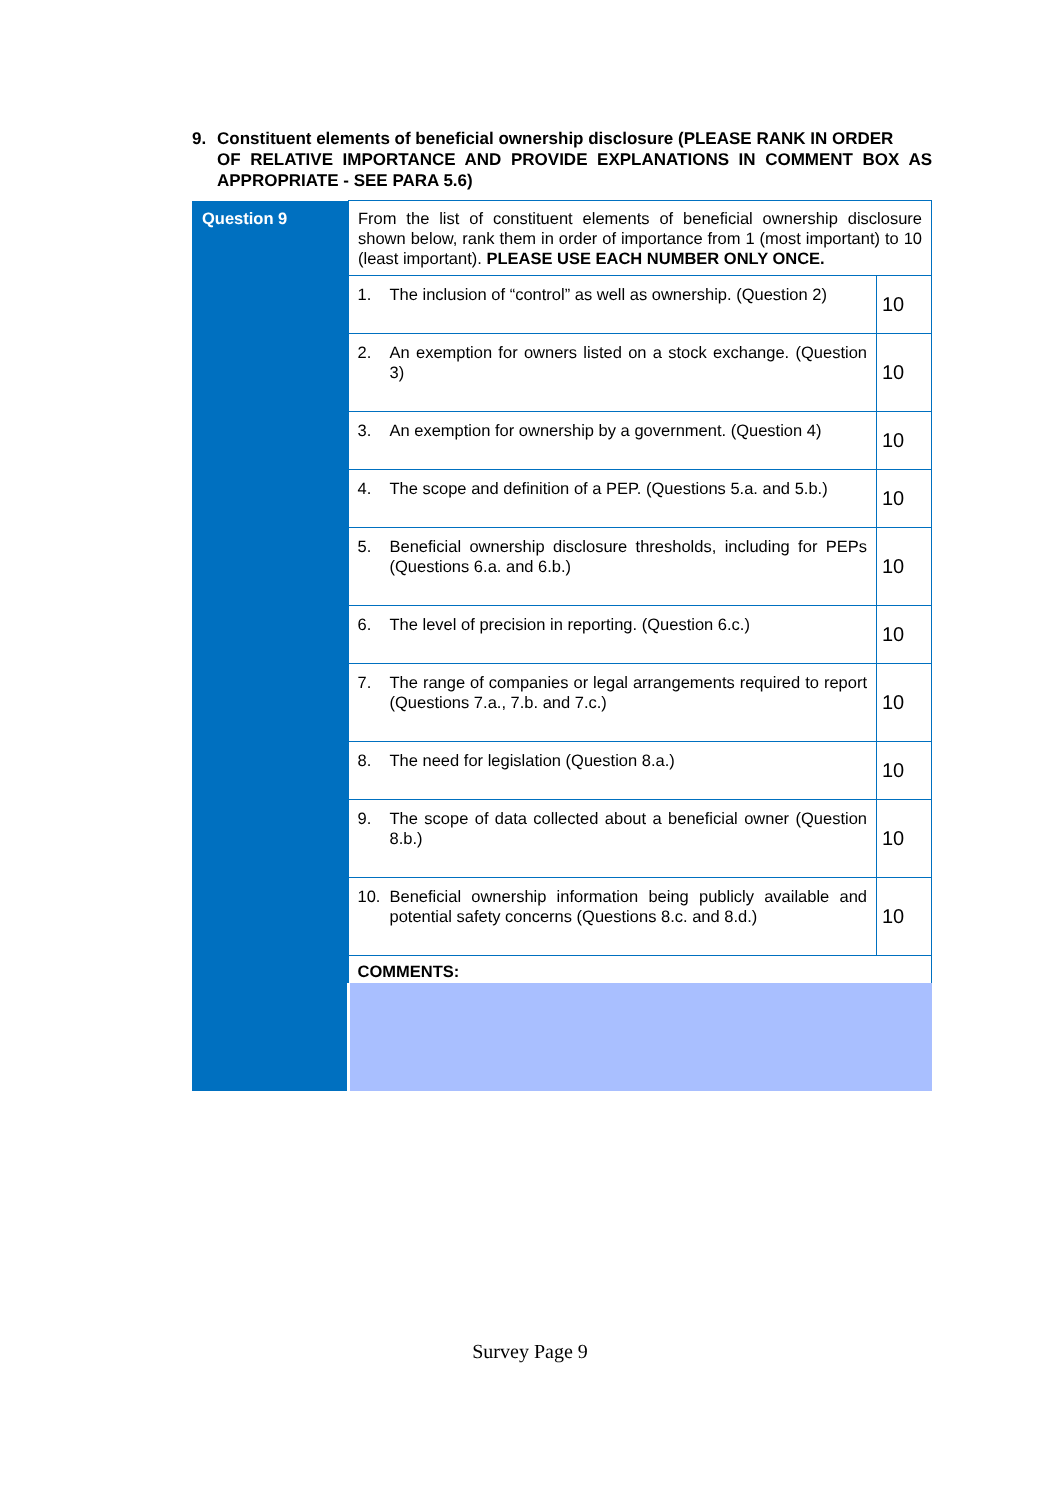9. Constituent elements of beneficial ownership disclosure (PLEASE RANK IN ORDER
OF RELATIVE IMPORTANCE AND PROVIDE EXPLANATIONS IN COMMENT BOX AS APPROPRIATE - SEE PARA 5.6)
| Question 9 | From the list of constituent elements of beneficial ownership disclosure shown below, rank them in order of importance from 1 (most important) to 10 (least important). PLEASE USE EACH NUMBER ONLY ONCE. | |
| | 1. The inclusion of “control” as well as ownership. (Question 2) | 10 |
| | 2. An exemption for owners listed on a stock exchange. (Question 3) | 10 |
| | 3. An exemption for ownership by a government. (Question 4) | 10 |
| | 4. The scope and definition of a PEP. (Questions 5.a. and 5.b.) | 10 |
| | 5. Beneficial ownership disclosure thresholds, including for PEPs (Questions 6.a. and 6.b.) | 10 |
| | 6. The level of precision in reporting. (Question 6.c.) | 10 |
| | 7. The range of companies or legal arrangements required to report (Questions 7.a., 7.b. and 7.c.) | 10 |
| | 8. The need for legislation (Question 8.a.) | 10 |
| | 9. The scope of data collected about a beneficial owner (Question 8.b.) | 10 |
| | 10. Beneficial ownership information being publicly available and potential safety concerns (Questions 8.c. and 8.d.) | 10 |
| | COMMENTS: | |
Survey Page 9